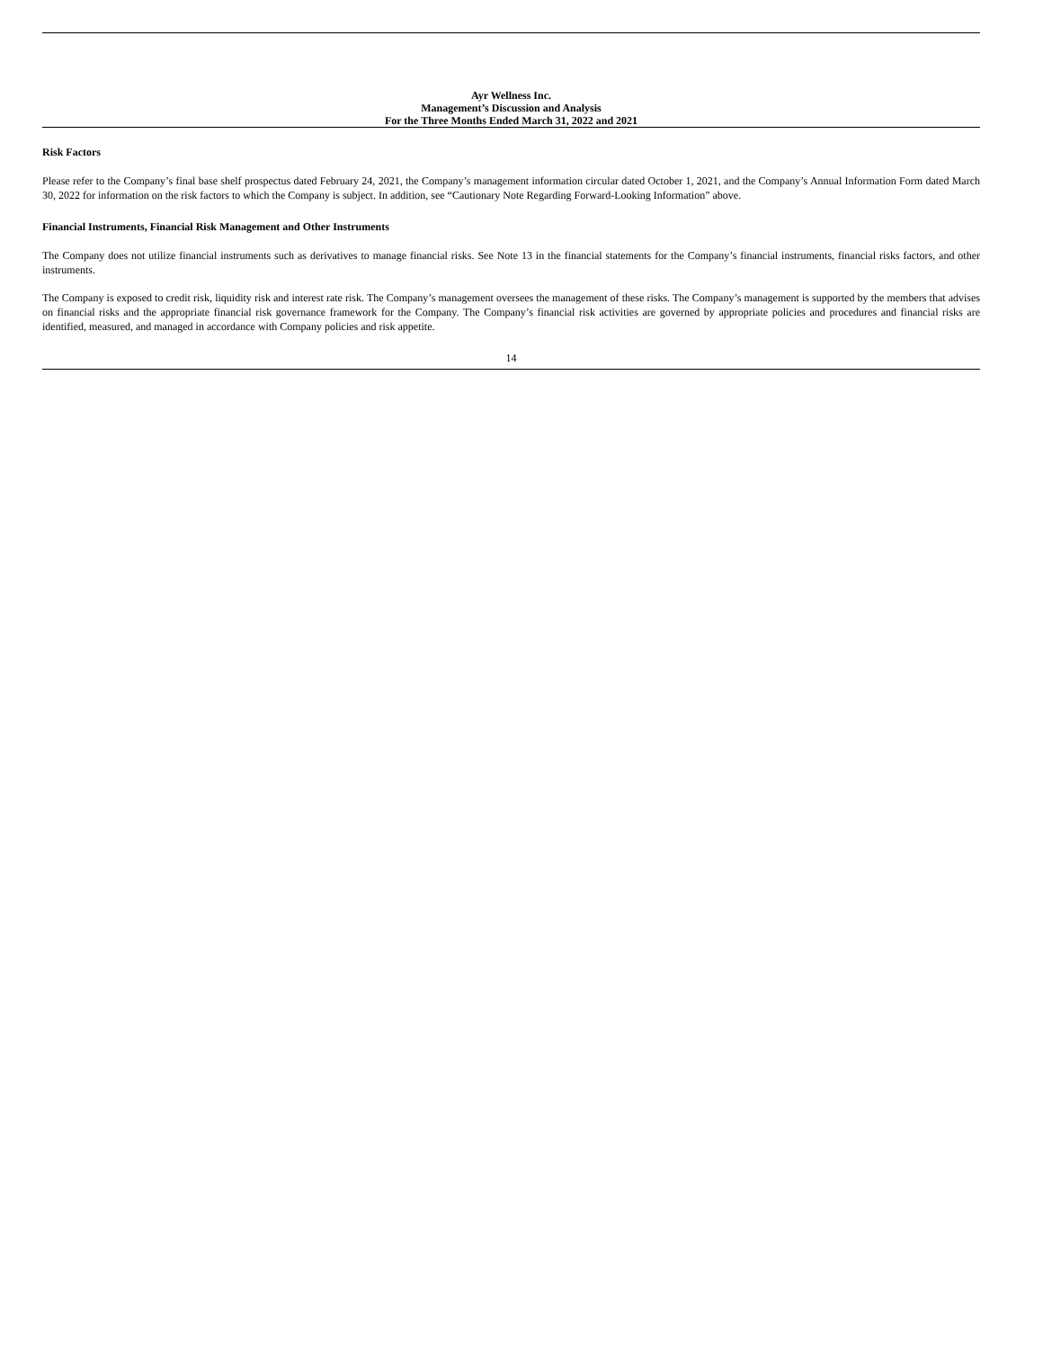Ayr Wellness Inc.
Management’s Discussion and Analysis
For the Three Months Ended March 31, 2022 and 2021
Risk Factors
Please refer to the Company’s final base shelf prospectus dated February 24, 2021, the Company’s management information circular dated October 1, 2021, and the Company’s Annual Information Form dated March 30, 2022 for information on the risk factors to which the Company is subject. In addition, see “Cautionary Note Regarding Forward-Looking Information” above.
Financial Instruments, Financial Risk Management and Other Instruments
The Company does not utilize financial instruments such as derivatives to manage financial risks. See Note 13 in the financial statements for the Company’s financial instruments, financial risks factors, and other instruments.
The Company is exposed to credit risk, liquidity risk and interest rate risk. The Company’s management oversees the management of these risks. The Company’s management is supported by the members that advises on financial risks and the appropriate financial risk governance framework for the Company. The Company’s financial risk activities are governed by appropriate policies and procedures and financial risks are identified, measured, and managed in accordance with Company policies and risk appetite.
14